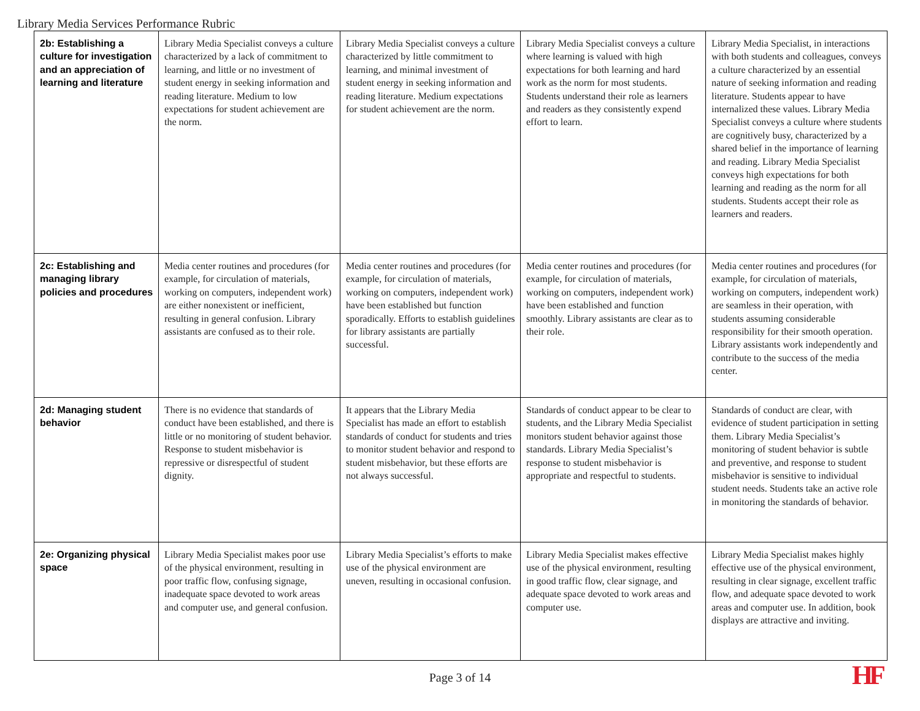Library Media Services Performance Rubric
| 2b: Establishing a culture for investigation and an appreciation of learning and literature | Library Media Specialist conveys a culture characterized by a lack of commitment to learning, and little or no investment of student energy in seeking information and reading literature. Medium to low expectations for student achievement are the norm. | Library Media Specialist conveys a culture characterized by little commitment to learning, and minimal investment of student energy in seeking information and reading literature. Medium expectations for student achievement are the norm. | Library Media Specialist conveys a culture where learning is valued with high expectations for both learning and hard work as the norm for most students. Students understand their role as learners and readers as they consistently expend effort to learn. | Library Media Specialist, in interactions with both students and colleagues, conveys a culture characterized by an essential nature of seeking information and reading literature. Students appear to have internalized these values. Library Media Specialist conveys a culture where students are cognitively busy, characterized by a shared belief in the importance of learning and reading. Library Media Specialist conveys high expectations for both learning and reading as the norm for all students. Students accept their role as learners and readers. |
| 2c: Establishing and managing library policies and procedures | Media center routines and procedures (for example, for circulation of materials, working on computers, independent work) are either nonexistent or inefficient, resulting in general confusion. Library assistants are confused as to their role. | Media center routines and procedures (for example, for circulation of materials, working on computers, independent work) have been established but function sporadically. Efforts to establish guidelines for library assistants are partially successful. | Media center routines and procedures (for example, for circulation of materials, working on computers, independent work) have been established and function smoothly. Library assistants are clear as to their role. | Media center routines and procedures (for example, for circulation of materials, working on computers, independent work) are seamless in their operation, with students assuming considerable responsibility for their smooth operation. Library assistants work independently and contribute to the success of the media center. |
| 2d: Managing student behavior | There is no evidence that standards of conduct have been established, and there is little or no monitoring of student behavior. Response to student misbehavior is repressive or disrespectful of student dignity. | It appears that the Library Media Specialist has made an effort to establish standards of conduct for students and tries to monitor student behavior and respond to student misbehavior, but these efforts are not always successful. | Standards of conduct appear to be clear to students, and the Library Media Specialist monitors student behavior against those standards. Library Media Specialist’s response to student misbehavior is appropriate and respectful to students. | Standards of conduct are clear, with evidence of student participation in setting them. Library Media Specialist’s monitoring of student behavior is subtle and preventive, and response to student misbehavior is sensitive to individual student needs. Students take an active role in monitoring the standards of behavior. |
| 2e: Organizing physical space | Library Media Specialist makes poor use of the physical environment, resulting in poor traffic flow, confusing signage, inadequate space devoted to work areas and computer use, and general confusion. | Library Media Specialist’s efforts to make use of the physical environment are uneven, resulting in occasional confusion. | Library Media Specialist makes effective use of the physical environment, resulting in good traffic flow, clear signage, and adequate space devoted to work areas and computer use. | Library Media Specialist makes highly effective use of the physical environment, resulting in clear signage, excellent traffic flow, and adequate space devoted to work areas and computer use. In addition, book displays are attractive and inviting. |
Page 3 of 14 HF